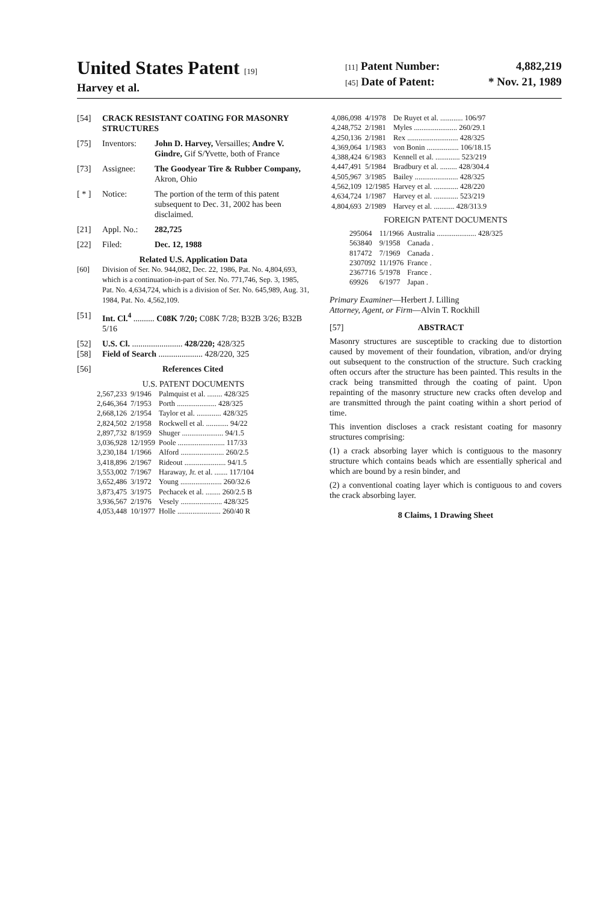United States Patent [19]
Harvey et al.
[11] Patent Number: 4,882,219
[45] Date of Patent: * Nov. 21, 1989
[54] CRACK RESISTANT COATING FOR MASONRY STRUCTURES
[75] Inventors: John D. Harvey, Versailles; Andre V. Gindre, Gif S/Yvette, both of France
[73] Assignee: The Goodyear Tire & Rubber Company, Akron, Ohio
[ * ] Notice: The portion of the term of this patent subsequent to Dec. 31, 2002 has been disclaimed.
[21] Appl. No.: 282,725
[22] Filed: Dec. 12, 1988
Related U.S. Application Data
[60] Division of Ser. No. 944,082, Dec. 22, 1986, Pat. No. 4,804,693, which is a continuation-in-part of Ser. No. 771,746, Sep. 3, 1985, Pat. No. 4,634,724, which is a division of Ser. No. 645,989, Aug. 31, 1984, Pat. No. 4,562,109.
[51] Int. Cl.<sup>4</sup> .......... C08K 7/20; C08K 7/28; B32B 3/26; B32B 5/16
[52] U.S. Cl. ........................ 428/220; 428/325
[58] Field of Search ..................... 428/220, 325
[56] References Cited
U.S. PATENT DOCUMENTS
| 2,567,233 | 9/1946 | Palmquist et al. ........ 428/325 |
| 2,646,364 | 7/1953 | Porth ..................... 428/325 |
| 2,668,126 | 2/1954 | Taylor et al. ............. 428/325 |
| 2,824,502 | 2/1958 | Rockwell et al. ............ 94/22 |
| 2,897,732 | 8/1959 | Shuger ...................... 94/1.5 |
| 3,036,928 | 12/1959 | Poole ......................... 117/33 |
| 3,230,184 | 1/1966 | Alford ....................... 260/2.5 |
| 3,418,896 | 2/1967 | Rideout ...................... 94/1.5 |
| 3,553,002 | 7/1967 | Haraway, Jr. et al. ....... 117/104 |
| 3,652,486 | 3/1972 | Young ...................... 260/32.6 |
| 3,873,475 | 3/1975 | Pechacek et al. ........ 260/2.5 B |
| 3,936,567 | 2/1976 | Vesely ...................... 428/325 |
| 4,053,448 | 10/1977 | Holle ....................... 260/40 R |
| 4,086,098 | 4/1978 | De Ruyet et al. ............ 106/97 |
| 4,248,752 | 2/1981 | Myles ....................... 260/29.1 |
| 4,250,136 | 2/1981 | Rex ........................... 428/325 |
| 4,369,064 | 1/1983 | von Bonin ................. 106/18.15 |
| 4,388,424 | 6/1983 | Kennell et al. ............. 523/219 |
| 4,447,491 | 5/1984 | Bradbury et al. ......... 428/304.4 |
| 4,505,967 | 3/1985 | Bailey ....................... 428/325 |
| 4,562,109 | 12/1985 | Harvey et al. ............. 428/220 |
| 4,634,724 | 1/1987 | Harvey et al. ............. 523/219 |
| 4,804,693 | 2/1989 | Harvey et al. ........... 428/313.9 |
FOREIGN PATENT DOCUMENTS
| 295064 | 11/1966 | Australia ..................... 428/325 |
| 563840 | 9/1958 | Canada . |
| 817472 | 7/1969 | Canada . |
| 2307092 | 11/1976 | France . |
| 2367716 | 5/1978 | France . |
| 69926 | 6/1977 | Japan . |
Primary Examiner—Herbert J. Lilling
Attorney, Agent, or Firm—Alvin T. Rockhill
[57] ABSTRACT
Masonry structures are susceptible to cracking due to distortion caused by movement of their foundation, vibration, and/or drying out subsequent to the construction of the structure. Such cracking often occurs after the structure has been painted. This results in the crack being transmitted through the coating of paint. Upon repainting of the masonry structure new cracks often develop and are transmitted through the paint coating within a short period of time.
This invention discloses a crack resistant coating for masonry structures comprising:
(1) a crack absorbing layer which is contiguous to the masonry structure which contains beads which are essentially spherical and which are bound by a resin binder, and
(2) a conventional coating layer which is contiguous to and covers the crack absorbing layer.
8 Claims, 1 Drawing Sheet